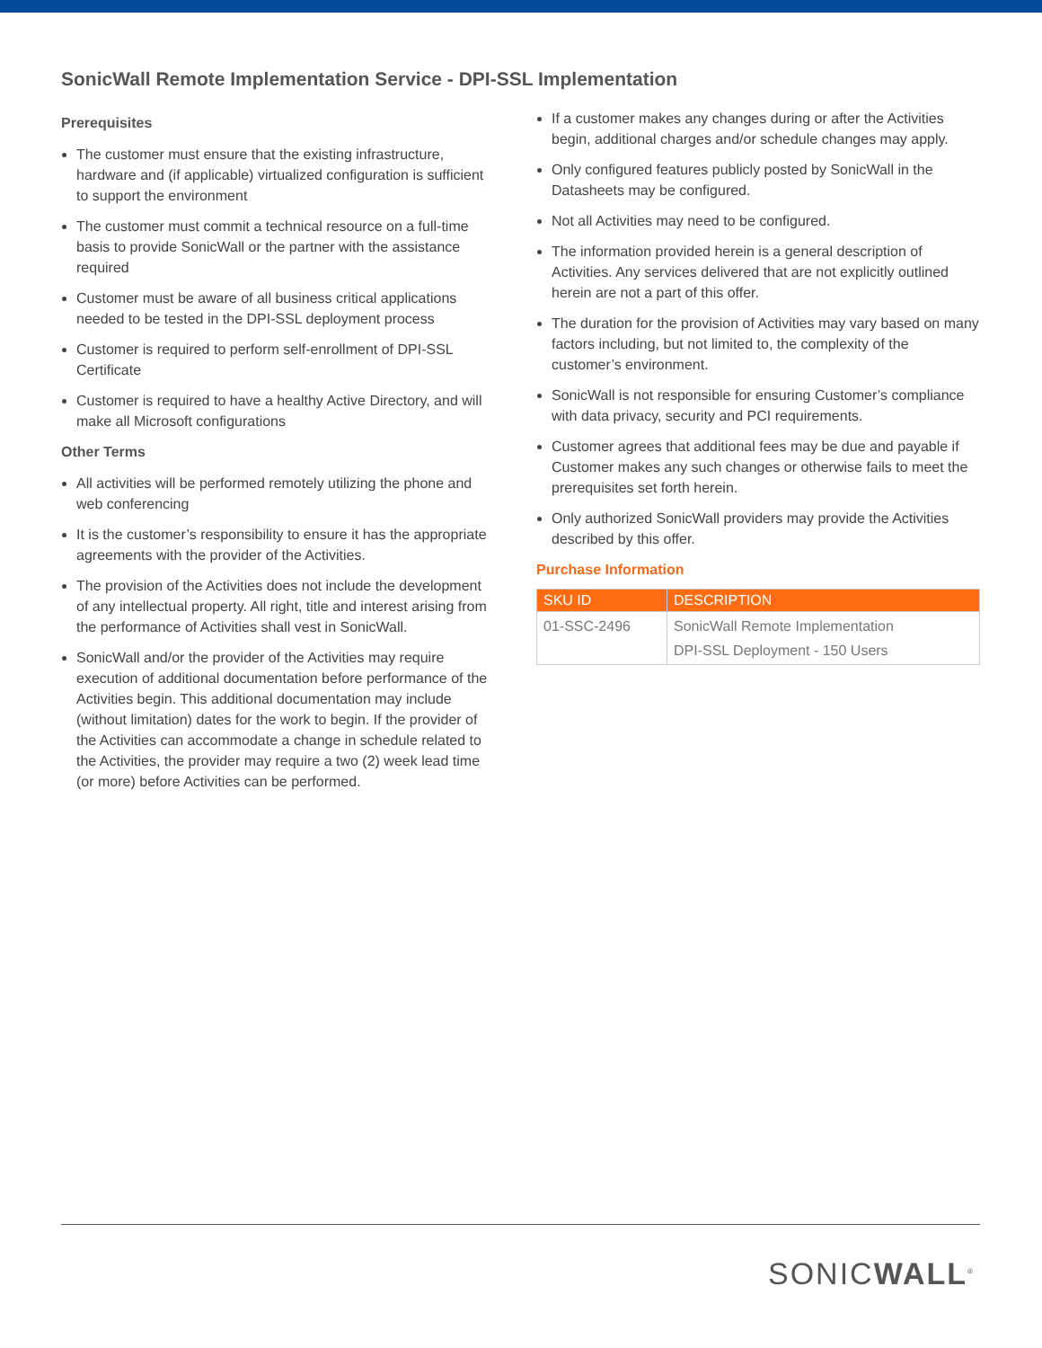SonicWall Remote Implementation Service - DPI-SSL Implementation
Prerequisites
The customer must ensure that the existing infrastructure, hardware and (if applicable) virtualized configuration is sufficient to support the environment
The customer must commit a technical resource on a full-time basis to provide SonicWall or the partner with the assistance required
Customer must be aware of all business critical applications needed to be tested in the DPI-SSL deployment process
Customer is required to perform self-enrollment of DPI-SSL Certificate
Customer is required to have a healthy Active Directory, and will make all Microsoft configurations
Other Terms
All activities will be performed remotely utilizing the phone and web conferencing
It is the customer’s responsibility to ensure it has the appropriate agreements with the provider of the Activities.
The provision of the Activities does not include the development of any intellectual property. All right, title and interest arising from the performance of Activities shall vest in SonicWall.
SonicWall and/or the provider of the Activities may require execution of additional documentation before performance of the Activities begin. This additional documentation may include (without limitation) dates for the work to begin. If the provider of the Activities can accommodate a change in schedule related to the Activities, the provider may require a two (2) week lead time (or more) before Activities can be performed.
If a customer makes any changes during or after the Activities begin, additional charges and/or schedule changes may apply.
Only configured features publicly posted by SonicWall in the Datasheets may be configured.
Not all Activities may need to be configured.
The information provided herein is a general description of Activities. Any services delivered that are not explicitly outlined herein are not a part of this offer.
The duration for the provision of Activities may vary based on many factors including, but not limited to, the complexity of the customer’s environment.
SonicWall is not responsible for ensuring Customer’s compliance with data privacy, security and PCI requirements.
Customer agrees that additional fees may be due and payable if Customer makes any such changes or otherwise fails to meet the prerequisites set forth herein.
Only authorized SonicWall providers may provide the Activities described by this offer.
Purchase Information
| SKU ID | DESCRIPTION |
| --- | --- |
| 01-SSC-2496 | SonicWall Remote Implementation DPI-SSL Deployment - 150 Users |
SONICWALL<sup>®</sup>